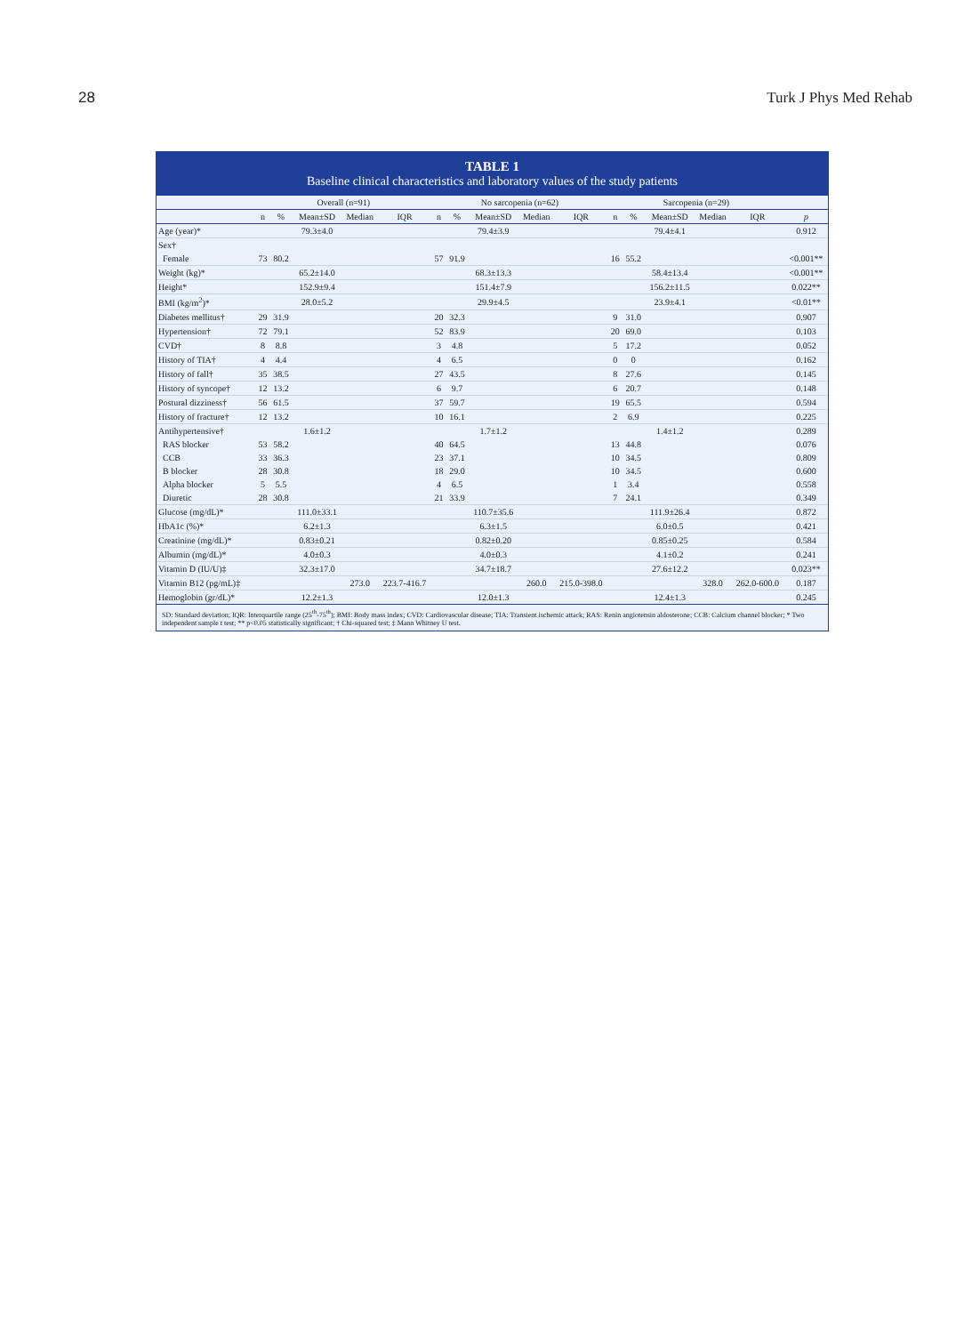28 Turk J Phys Med Rehab
TABLE 1
Baseline clinical characteristics and laboratory values of the study patients
| | Overall (n=91) | | | | | No sarcopenia (n=62) | | | | | Sarcopenia (n=29) | | | | | |
| --- | --- | --- | --- | --- | --- | --- | --- | --- | --- | --- | --- | --- | --- | --- | --- | --- |
| | n | % | Mean±SD | Median | IQR | n | % | Mean±SD | Median | IQR | n | % | Mean±SD | Median | IQR | p |
| Age (year)* | | | 79.3±4.0 | | | | | 79.4±3.9 | | | | | 79.4±4.1 | | | 0.912 |
| Sex† | | | | | | | | | | | | | | | | |
| Female | 73 | 80.2 | | | | 57 | 91.9 | | | | 16 | 55.2 | | | | <0.001** |
| Weight (kg)* | | | 65.2±14.0 | | | | | 68.3±13.3 | | | | | 58.4±13.4 | | | <0.001** |
| Height* | | | 152.9±9.4 | | | | | 151.4±7.9 | | | | | 156.2±11.5 | | | 0.022** |
| BMI (kg/m<sup>2</sup>)* | | | 28.0±5.2 | | | | | 29.9±4.5 | | | | | 23.9±4.1 | | | <0.01** |
| Diabetes mellitus† | 29 | 31.9 | | | | 20 | 32.3 | | | | 9 | 31.0 | | | | 0.907 |
| Hypertension† | 72 | 79.1 | | | | 52 | 83.9 | | | | 20 | 69.0 | | | | 0.103 |
| CVD† | 8 | 8.8 | | | | 3 | 4.8 | | | | 5 | 17.2 | | | | 0.052 |
| History of TIA† | 4 | 4.4 | | | | 4 | 6.5 | | | | 0 | 0 | | | | 0.162 |
| History of fall† | 35 | 38.5 | | | | 27 | 43.5 | | | | 8 | 27.6 | | | | 0.145 |
| History of syncope† | 12 | 13.2 | | | | 6 | 9.7 | | | | 6 | 20.7 | | | | 0.148 |
| Postural dizziness† | 56 | 61.5 | | | | 37 | 59.7 | | | | 19 | 65.5 | | | | 0.594 |
| History of fracture† | 12 | 13.2 | | | | 10 | 16.1 | | | | 2 | 6.9 | | | | 0.225 |
| Antihypertensive† | | | 1.6±1.2 | | | | | 1.7±1.2 | | | | | 1.4±1.2 | | | 0.289 |
| RAS blocker | 53 | 58.2 | | | | 40 | 64.5 | | | | 13 | 44.8 | | | | 0.076 |
| CCB | 33 | 36.3 | | | | 23 | 37.1 | | | | 10 | 34.5 | | | | 0.809 |
| B blocker | 28 | 30.8 | | | | 18 | 29.0 | | | | 10 | 34.5 | | | | 0.600 |
| Alpha blocker | 5 | 5.5 | | | | 4 | 6.5 | | | | 1 | 3.4 | | | | 0.558 |
| Diuretic | 28 | 30.8 | | | | 21 | 33.9 | | | | 7 | 24.1 | | | | 0.349 |
| Glucose (mg/dL)* | | | 111.0±33.1 | | | | | 110.7±35.6 | | | | | 111.9±26.4 | | | 0.872 |
| HbA1c (%)* | | | 6.2±1.3 | | | | | 6.3±1.5 | | | | | 6.0±0.5 | | | 0.421 |
| Creatinine (mg/dL)* | | | 0.83±0.21 | | | | | 0.82±0.20 | | | | | 0.85±0.25 | | | 0.584 |
| Albumin (mg/dL)* | | | 4.0±0.3 | | | | | 4.0±0.3 | | | | | 4.1±0.2 | | | 0.241 |
| Vitamin D (IU/U)‡ | | | 32.3±17.0 | | | | | 34.7±18.7 | | | | | 27.6±12.2 | | | 0.023** |
| Vitamin B12 (pg/mL)‡ | | | | 273.0 | 223.7-416.7 | | | | 260.0 | 215.0-398.0 | | | | 328.0 | 262.0-600.0 | 0.187 |
| Hemoglobin (gr/dL)* | | | 12.2±1.3 | | | | | 12.0±1.3 | | | | | 12.4±1.3 | | | 0.245 |
SD: Standard deviation; IQR: Interquartile range (25<sup>th</sup>-75<sup>th</sup>); BMI: Body mass index; CVD: Cardiovascular disease; TIA: Transient ischemic attack; RAS: Renin angiotensin aldosterone; CCB: Calcium channel blocker; * Two independent sample t test; ** p<0.05 statistically significant; † Chi-squared test; ‡ Mann Whitney U test.